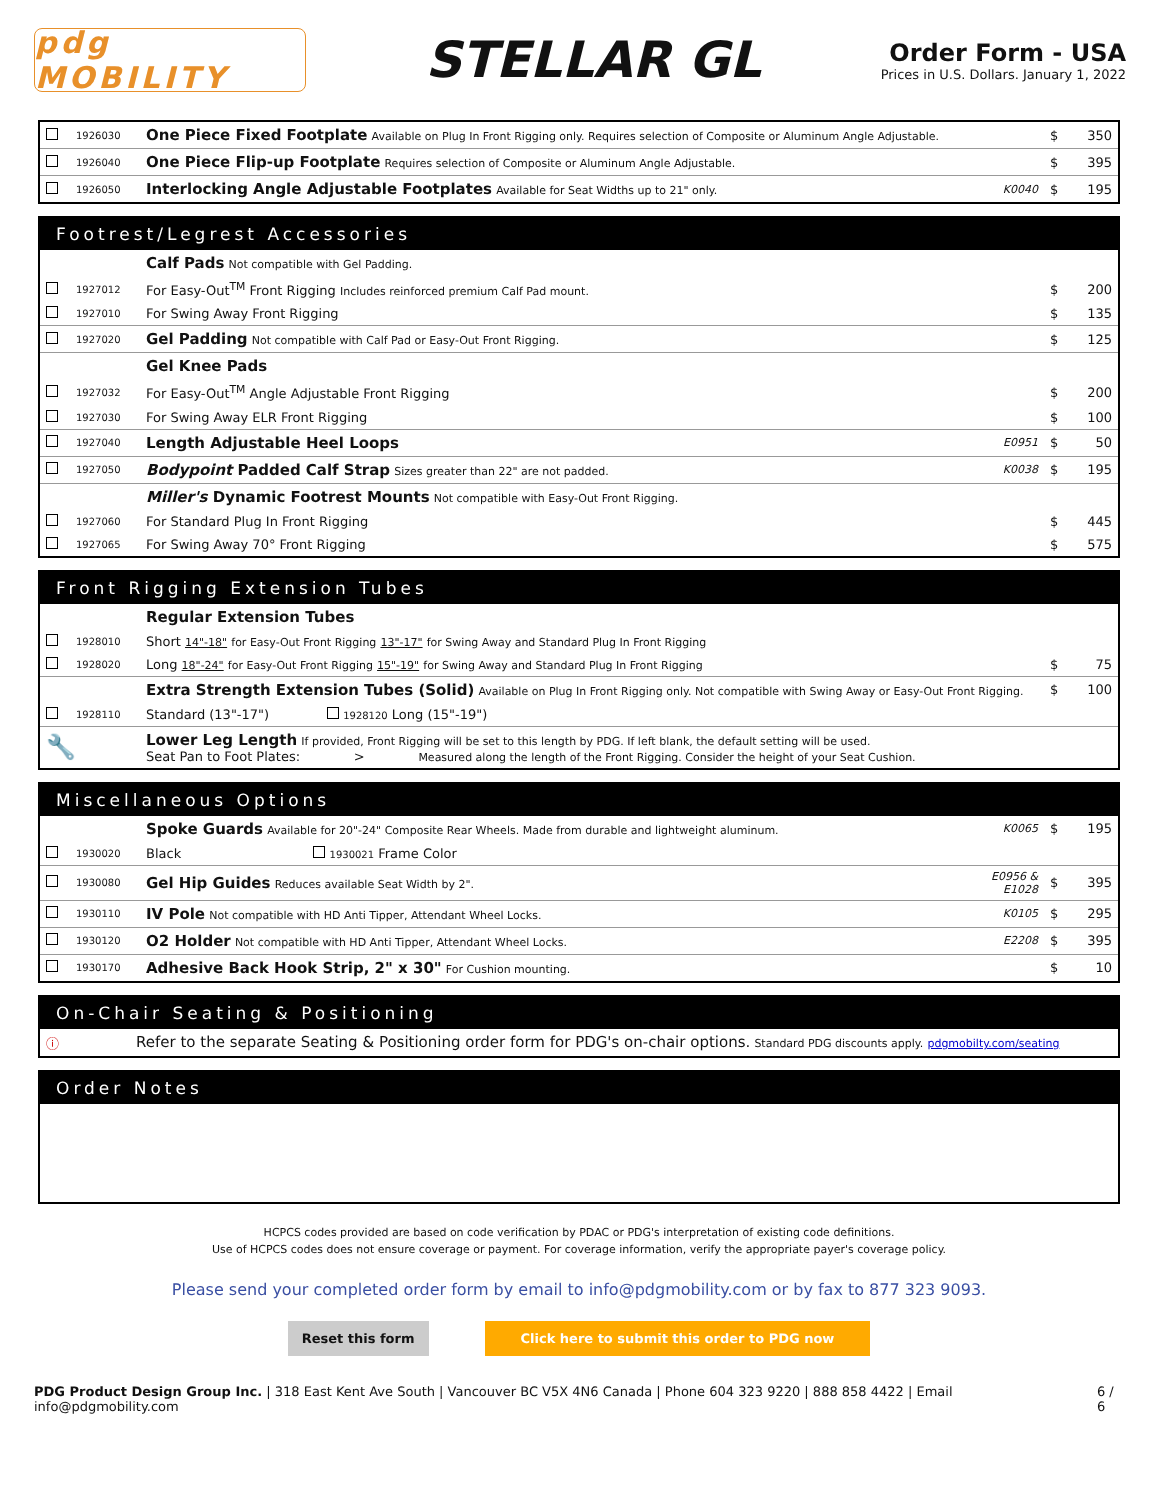pdg MOBILITY
STELLAR GL
Order Form - USA
Prices in U.S. Dollars. January 1, 2022
| | 1926030 | One Piece Fixed Footplate Available on Plug In Front Rigging only. Requires selection of Composite or Aluminum Angle Adjustable. | | $ | 350 |
| | 1926040 | One Piece Flip-up Footplate Requires selection of Composite or Aluminum Angle Adjustable. | | $ | 395 |
| | 1926050 | Interlocking Angle Adjustable Footplates Available for Seat Widths up to 21" only. | K0040 | $ | 195 |
| Footrest/Legrest Accessories | | | | | |
| | | Calf Pads Not compatible with Gel Padding. | | | |
| | 1927012 | For Easy-Out<sup>TM</sup> Front Rigging Includes reinforced premium Calf Pad mount. | | $ | 200 |
| | 1927010 | For Swing Away Front Rigging | | $ | 135 |
| | 1927020 | Gel Padding Not compatible with Calf Pad or Easy-Out Front Rigging. | | $ | 125 |
| | | Gel Knee Pads | | | |
| | 1927032 | For Easy-Out<sup>TM</sup> Angle Adjustable Front Rigging | | $ | 200 |
| | 1927030 | For Swing Away ELR Front Rigging | | $ | 100 |
| | 1927040 | Length Adjustable Heel Loops | E0951 | $ | 50 |
| | 1927050 | Bodypoint Padded Calf Strap Sizes greater than 22" are not padded. | K0038 | $ | 195 |
| | | Miller's Dynamic Footrest Mounts Not compatible with Easy-Out Front Rigging. | | | |
| | 1927060 | For Standard Plug In Front Rigging | | $ | 445 |
| | 1927065 | For Swing Away 70° Front Rigging | | $ | 575 |
| Front Rigging Extension Tubes | | | | | |
| | | Regular Extension Tubes | | | |
| | 1928010 | Short 14"-18" for Easy-Out Front Rigging 13"-17" for Swing Away and Standard Plug In Front Rigging | | | |
| | 1928020 | Long 18"-24" for Easy-Out Front Rigging 15"-19" for Swing Away and Standard Plug In Front Rigging | | $ | 75 |
| | | Extra Strength Extension Tubes (Solid) Available on Plug In Front Rigging only. Not compatible with Swing Away or Easy-Out Front Rigging. | | $ | 100 |
| | 1928110 | Standard (13"-17") 1928120 Long (15"-19") | | | |
| 🔧 | | Lower Leg Length If provided, Front Rigging will be set to this length by PDG. If left blank, the default setting will be used. Seat Pan to Foot Plates: > Measured along the length of the Front Rigging. Consider the height of your Seat Cushion. | | | |
| Miscellaneous Options | | | | | |
| | | Spoke Guards Available for 20"-24" Composite Rear Wheels. Made from durable and lightweight aluminum. | K0065 | $ | 195 |
| | 1930020 | Black 1930021 Frame Color | | | |
| | 1930080 | Gel Hip Guides Reduces available Seat Width by 2". | E0956 & E1028 | $ | 395 |
| | 1930110 | IV Pole Not compatible with HD Anti Tipper, Attendant Wheel Locks. | K0105 | $ | 295 |
| | 1930120 | O2 Holder Not compatible with HD Anti Tipper, Attendant Wheel Locks. | E2208 | $ | 395 |
| | 1930170 | Adhesive Back Hook Strip, 2" x 30" For Cushion mounting. | | $ | 10 |
| On-Chair Seating & Positioning | | |
| ⓘ | Refer to the separate Seating & Positioning order form for PDG's on-chair options. Standard PDG discounts apply. pdgmobilty.com/seating | |
| Order Notes |
HCPCS codes provided are based on code verification by PDAC or PDG's interpretation of existing code definitions.
Use of HCPCS codes does not ensure coverage or payment. For coverage information, verify the appropriate payer's coverage policy.
Please send your completed order form by email to info@pdgmobility.com or by fax to 877 323 9093.
Reset this form Click here to submit this order to PDG now
PDG Product Design Group Inc. | 318 East Kent Ave South | Vancouver BC V5X 4N6 Canada | Phone 604 323 9220 | 888 858 4422 | Email info@pdgmobility.com 6 / 6